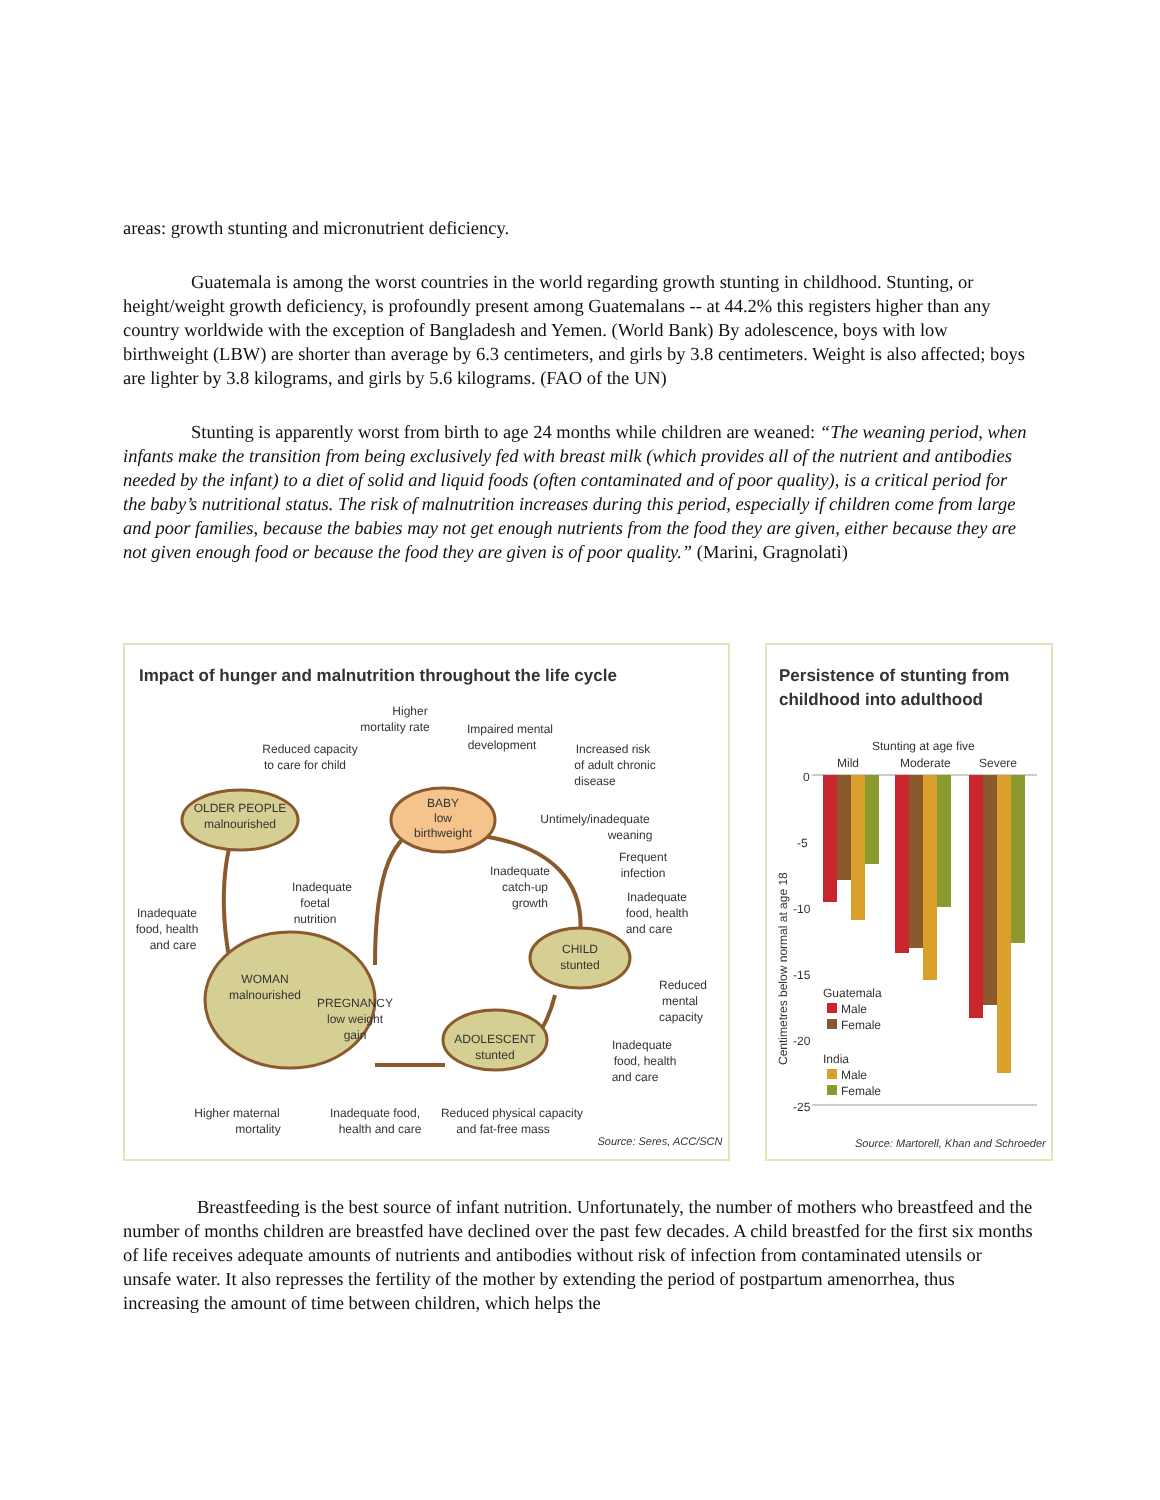areas: growth stunting and micronutrient deficiency.
Guatemala is among the worst countries in the world regarding growth stunting in childhood. Stunting, or height/weight growth deficiency, is profoundly present among Guatemalans -- at 44.2% this registers higher than any country worldwide with the exception of Bangladesh and Yemen. (World Bank) By adolescence, boys with low birthweight (LBW) are shorter than average by 6.3 centimeters, and girls by 3.8 centimeters. Weight is also affected; boys are lighter by 3.8 kilograms, and girls by 5.6 kilograms. (FAO of the UN)
Stunting is apparently worst from birth to age 24 months while children are weaned: “The weaning period, when infants make the transition from being exclusively fed with breast milk (which provides all of the nutrient and antibodies needed by the infant) to a diet of solid and liquid foods (often contaminated and of poor quality), is a critical period for the baby’s nutritional status. The risk of malnutrition increases during this period, especially if children come from large and poor families, because the babies may not get enough nutrients from the food they are given, either because they are not given enough food or because the food they are given is of poor quality.” (Marini, Gragnolati)
Impact of hunger and malnutrition throughout the life cycle
OLDER PEOPLE
malnourished
BABY
low
birthweight
CHILD
stunted
ADOLESCENT
stunted
WOMAN
malnourished
PREGNANCY
low weight
gain
Higher
mortality rate
Impaired mental
development
Reduced capacity
to care for child
Increased risk
of adult chronic
disease
Untimely/inadequate
weaning
Frequent
infection
Inadequate
catch-up
growth
Inadequate
foetal
nutrition
Inadequate
food, health
and care
Inadequate
food, health
and care
Reduced
mental
capacity
Inadequate
food, health
and care
Higher maternal
mortality
Inadequate food,
health and care
Reduced physical capacity
and fat-free mass
Source: Seres, ACC/SCN
Persistence of stunting from
childhood into adulthood
Stunting at age five
Mild
Moderate
Severe
0
-5
-10
-15
-20
-25
Guatemala
Male
Female
India
Male
Female
Source: Martorell, Khan and Schroeder
Centimetres below normal at age 18
Breastfeeding is the best source of infant nutrition. Unfortunately, the number of mothers who breastfeed and the number of months children are breastfed have declined over the past few decades. A child breastfed for the first six months of life receives adequate amounts of nutrients and antibodies without risk of infection from contaminated utensils or unsafe water. It also represses the fertility of the mother by extending the period of postpartum amenorrhea, thus increasing the amount of time between children, which helps the